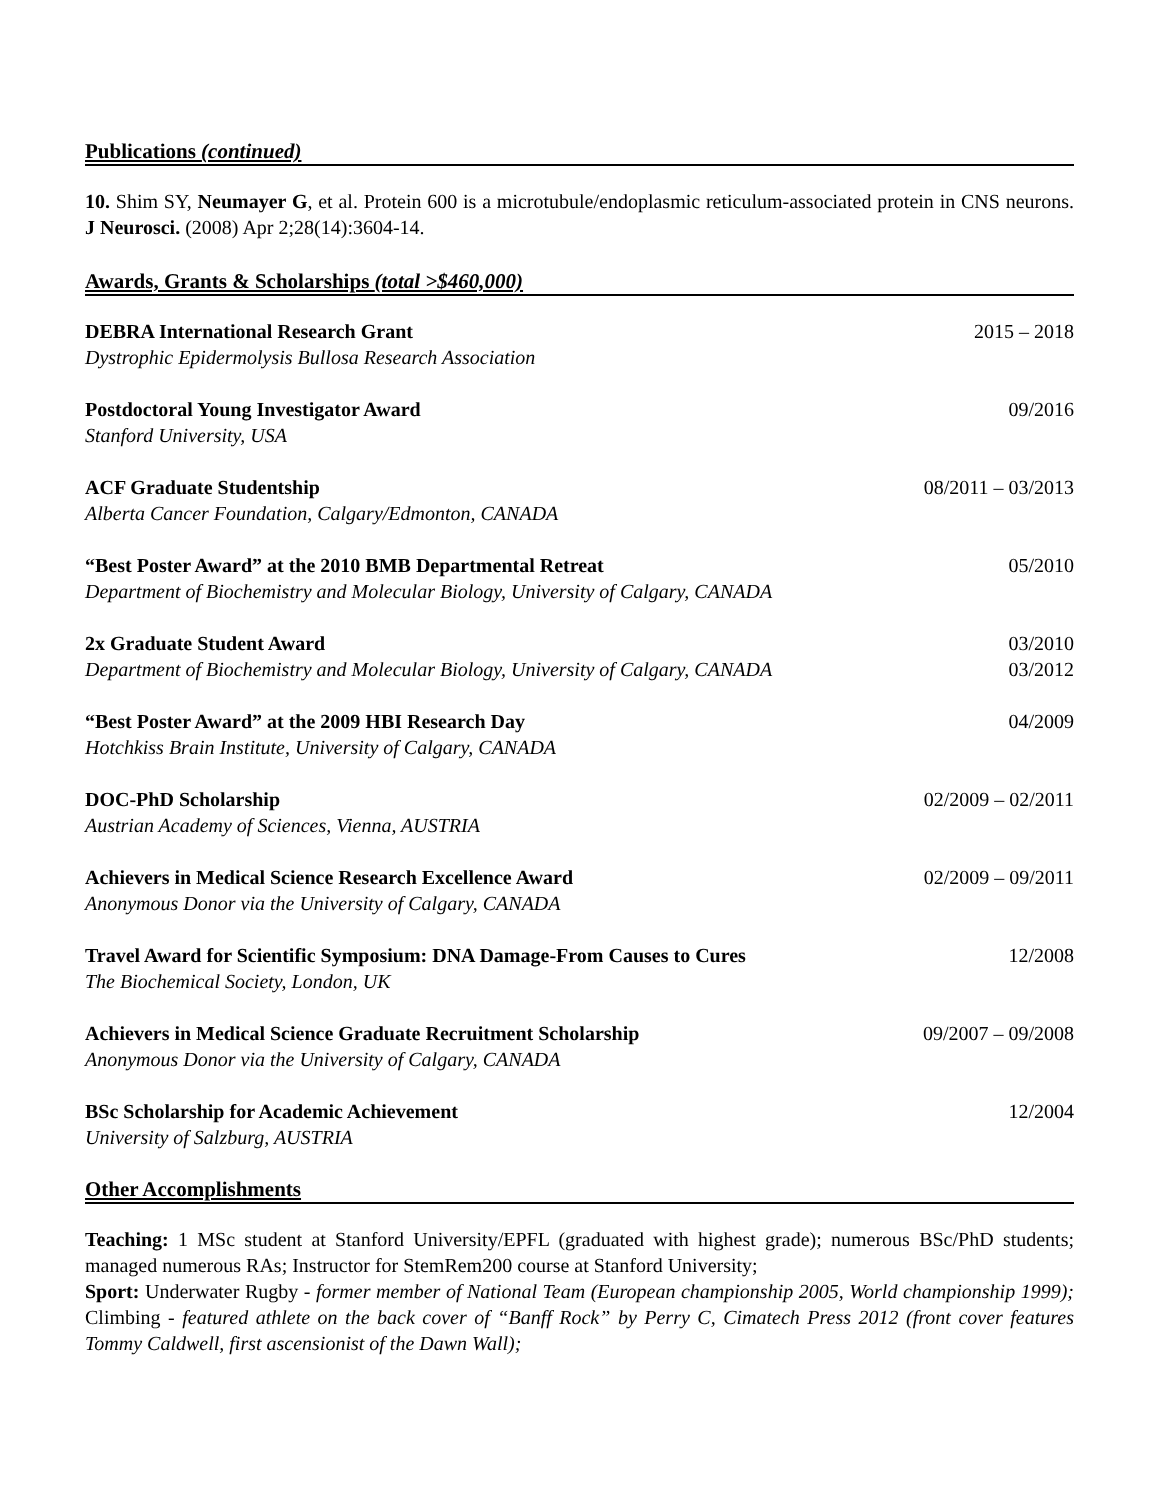Publications (continued)
10. Shim SY, Neumayer G, et al. Protein 600 is a microtubule/endoplasmic reticulum-associated protein in CNS neurons. J Neurosci. (2008) Apr 2;28(14):3604-14.
Awards, Grants & Scholarships (total >$460,000)
DEBRA International Research Grant
Dystrophic Epidermolysis Bullosa Research Association
2015 – 2018
Postdoctoral Young Investigator Award
Stanford University, USA
09/2016
ACF Graduate Studentship
Alberta Cancer Foundation, Calgary/Edmonton, CANADA
08/2011 – 03/2013
“Best Poster Award” at the 2010 BMB Departmental Retreat
Department of Biochemistry and Molecular Biology, University of Calgary, CANADA
05/2010
2x Graduate Student Award
Department of Biochemistry and Molecular Biology, University of Calgary, CANADA
03/2010
03/2012
“Best Poster Award” at the 2009 HBI Research Day
Hotchkiss Brain Institute, University of Calgary, CANADA
04/2009
DOC-PhD Scholarship
Austrian Academy of Sciences, Vienna, AUSTRIA
02/2009 – 02/2011
Achievers in Medical Science Research Excellence Award
Anonymous Donor via the University of Calgary, CANADA
02/2009 – 09/2011
Travel Award for Scientific Symposium: DNA Damage-From Causes to Cures
The Biochemical Society, London, UK
12/2008
Achievers in Medical Science Graduate Recruitment Scholarship
Anonymous Donor via the University of Calgary, CANADA
09/2007 – 09/2008
BSc Scholarship for Academic Achievement
University of Salzburg, AUSTRIA
12/2004
Other Accomplishments
Teaching: 1 MSc student at Stanford University/EPFL (graduated with highest grade); numerous BSc/PhD students; managed numerous RAs; Instructor for StemRem200 course at Stanford University;
Sport: Underwater Rugby - former member of National Team (European championship 2005, World championship 1999); Climbing - featured athlete on the back cover of “Banff Rock” by Perry C, Cimatech Press 2012 (front cover features Tommy Caldwell, first ascensionist of the Dawn Wall);